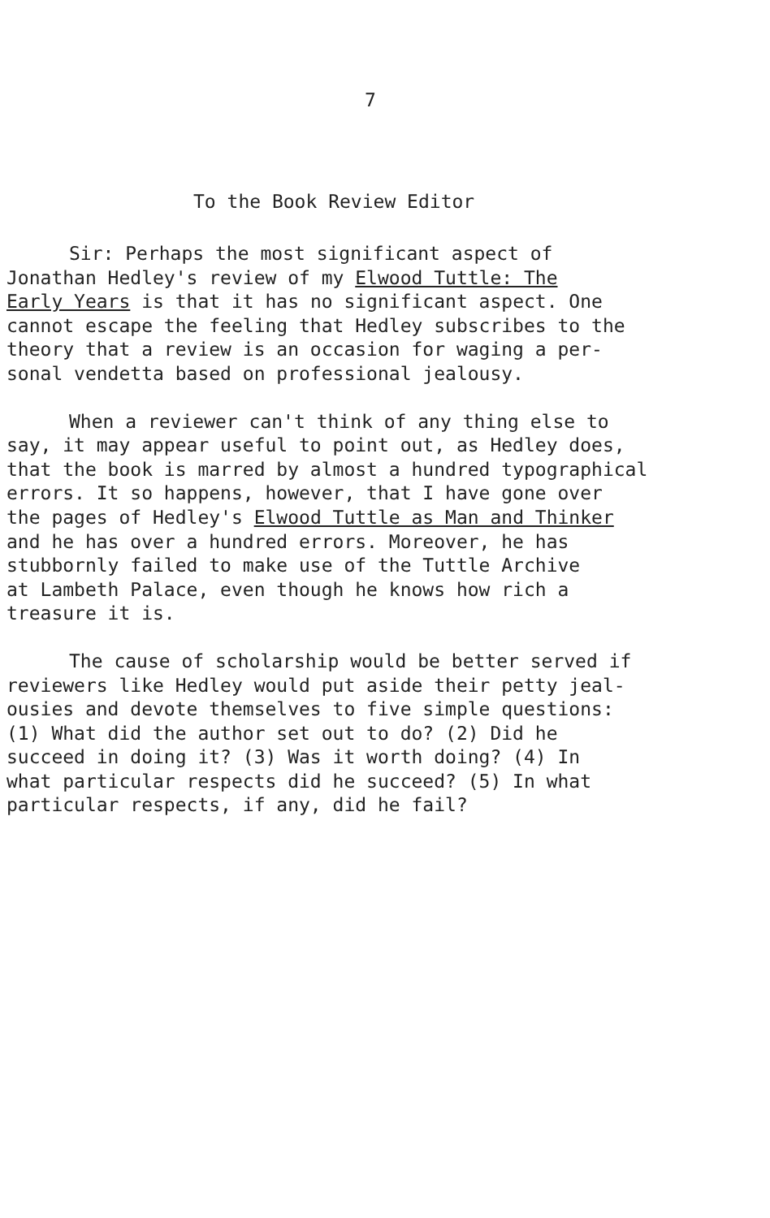7
To the Book Review Editor
Sir: Perhaps the most significant aspect of
Jonathan Hedley's review of my Elwood Tuttle: The
Early Years is that it has no significant aspect. One
cannot escape the feeling that Hedley subscribes to the
theory that a review is an occasion for waging a per-
sonal vendetta based on professional jealousy.
When a reviewer can't think of any thing else to
say, it may appear useful to point out, as Hedley does,
that the book is marred by almost a hundred typographical
errors. It so happens, however, that I have gone over
the pages of Hedley's Elwood Tuttle as Man and Thinker
and he has over a hundred errors. Moreover, he has
stubbornly failed to make use of the Tuttle Archive
at Lambeth Palace, even though he knows how rich a
treasure it is.
The cause of scholarship would be better served if
reviewers like Hedley would put aside their petty jeal-
ousies and devote themselves to five simple questions:
(1) What did the author set out to do? (2) Did he
succeed in doing it? (3) Was it worth doing? (4) In
what particular respects did he succeed? (5) In what
particular respects, if any, did he fail?